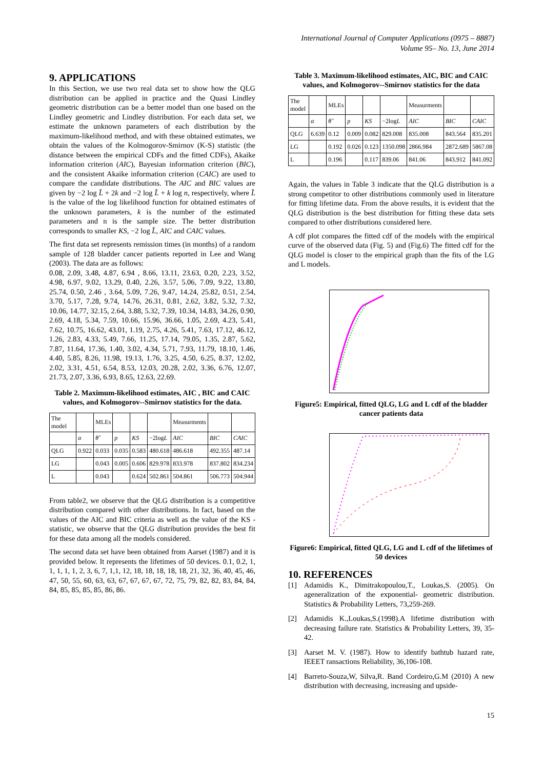International Journal of Computer Applications (0975 – 8887)
Volume 95– No. 13, June 2014
9. APPLICATIONS
In this Section, we use two real data set to show how the QLG distribution can be applied in practice and the Quasi Lindley geometric distribution can be a better model than one based on the Lindley geometric and Lindley distribution. For each data set, we estimate the unknown parameters of each distribution by the maximum-likelihood method, and with these obtained estimates, we obtain the values of the Kolmogorov-Smirnov (K-S) statistic (the distance between the empirical CDFs and the fitted CDFs), Akaike information criterion (AIC), Bayesian information criterion (BIC), and the consistent Akaike information criterion (CAIC) are used to compare the candidate distributions. The AIC and BIC values are given by −2 log L̂ + 2k and −2 log L̂ + k log n, respectively, where L̂ is the value of the log likelihood function for obtained estimates of the unknown parameters, k is the number of the estimated parameters and n is the sample size. The better distribution corresponds to smaller KS, −2 log L̂, AIC and CAIC values.
The first data set represents remission times (in months) of a random sample of 128 bladder cancer patients reported in Lee and Wang (2003). The data are as follows:
0.08, 2.09, 3.48, 4.87, 6.94 , 8.66, 13.11, 23.63, 0.20, 2.23, 3.52, 4.98, 6.97, 9.02, 13.29, 0.40, 2.26, 3.57, 5.06, 7.09, 9.22, 13.80, 25.74, 0.50, 2.46 , 3.64, 5.09, 7.26, 9.47, 14.24, 25.82, 0.51, 2.54, 3.70, 5.17, 7.28, 9.74, 14.76, 26.31, 0.81, 2.62, 3.82, 5.32, 7.32, 10.06, 14.77, 32.15, 2.64, 3.88, 5.32, 7.39, 10.34, 14.83, 34.26, 0.90, 2.69, 4.18, 5.34, 7.59, 10.66, 15.96, 36.66, 1.05, 2.69, 4.23, 5.41, 7.62, 10.75, 16.62, 43.01, 1.19, 2.75, 4.26, 5.41, 7.63, 17.12, 46.12, 1.26, 2.83, 4.33, 5.49, 7.66, 11.25, 17.14, 79.05, 1.35, 2.87, 5.62, 7.87, 11.64, 17.36, 1.40, 3.02, 4.34, 5.71, 7.93, 11.79, 18.10, 1.46, 4.40, 5.85, 8.26, 11.98, 19.13, 1.76, 3.25, 4.50, 6.25, 8.37, 12.02, 2.02, 3.31, 4.51, 6.54, 8.53, 12.03, 20.28, 2.02, 3.36, 6.76, 12.07, 21.73, 2.07, 3.36, 6.93, 8.65, 12.63, 22.69.
Table 2. Maximum-likelihood estimates, AIC , BIC and CAIC values, and Kolmogorov--Smirnov statistics for the data.
| The model | | MLEs | | | | Measurments | | |
| | α | θ̂ | p | KS | −2log L | AIC | BIC | CAIC |
| QLG | 0.922 | 0.033 | 0.035 | 0.583 | 480.618 | 486.618 | 492.355 | 487.14 |
| LG | | 0.043 | 0.005 | 0.606 | 829.978 | 833.978 | 837.802 | 834.234 |
| L | | 0.043 | | 0.624 | 502.861 | 504.861 | 506.773 | 504.944 |
From table2, we observe that the QLG distribution is a competitive distribution compared with other distributions. In fact, based on the values of the AIC and BIC criteria as well as the value of the KS -statistic, we observe that the QLG distribution provides the best fit for these data among all the models considered.
The second data set have been obtained from Aarset (1987) and it is provided below. It represents the lifetimes of 50 devices. 0.1, 0.2, 1, 1, 1, 1, 1, 2, 3, 6, 7, 1,1, 12, 18, 18, 18, 18, 18, 21, 32, 36, 40, 45, 46, 47, 50, 55, 60, 63, 63, 67, 67, 67, 67, 72, 75, 79, 82, 82, 83, 84, 84, 84, 85, 85, 85, 85, 86, 86.
Table 3. Maximum-likelihood estimates, AIC, BIC and CAIC values, and Kolmogorov--Smirnov statistics for the data
| The model | | MLEs | | | | Measurments | | |
| | α | θ̂ | p | KS | −2log L | AIC | BIC | CAIC |
| QLG | 6.639 | 0.12 | 0.009 | 0.082 | 829.008 | 835.008 | 843.564 | 835.201 |
| LG | | 0.192 | 0.026 | 0.123 | 1350.098 | 2866.984 | 2872.689 | 5867.08 |
| L | | 0.196 | | 0.117 | 839.06 | 841.06 | 843.912 | 841.092 |
Again, the values in Table 3 indicate that the QLG distribution is a strong competitor to other distributions commonly used in literature for fitting lifetime data. From the above results, it is evident that the QLG distribution is the best distribution for fitting these data sets compared to other distributions considered here.
A cdf plot compares the fitted cdf of the models with the empirical curve of the observed data (Fig. 5) and (Fig.6) The fitted cdf for the QLG model is closer to the empirical graph than the fits of the LG and L models.
Figure5: Empirical, fitted QLG, LG and L cdf of the bladder cancer patients data
Figure6: Empirical, fitted QLG, LG and L cdf of the lifetimes of 50 devices
10. REFERENCES
[1] Adamidis K., Dimitrakopoulou,T., Loukas,S. (2005). On ageneralization of the exponential- geometric distribution. Statistics & Probability Letters, 73,259-269.
[2] Adamidis K.,Loukas,S.(1998).A lifetime distribution with decreasing failure rate. Statistics & Probability Letters, 39, 35-42.
[3] Aarset M. V. (1987). How to identify bathtub hazard rate, IEEET ransactions Reliability, 36,106-108.
[4] Barreto-Souza,W, Silva,R. Band Cordeiro,G.M (2010) A new distribution with decreasing, increasing and upside-
15